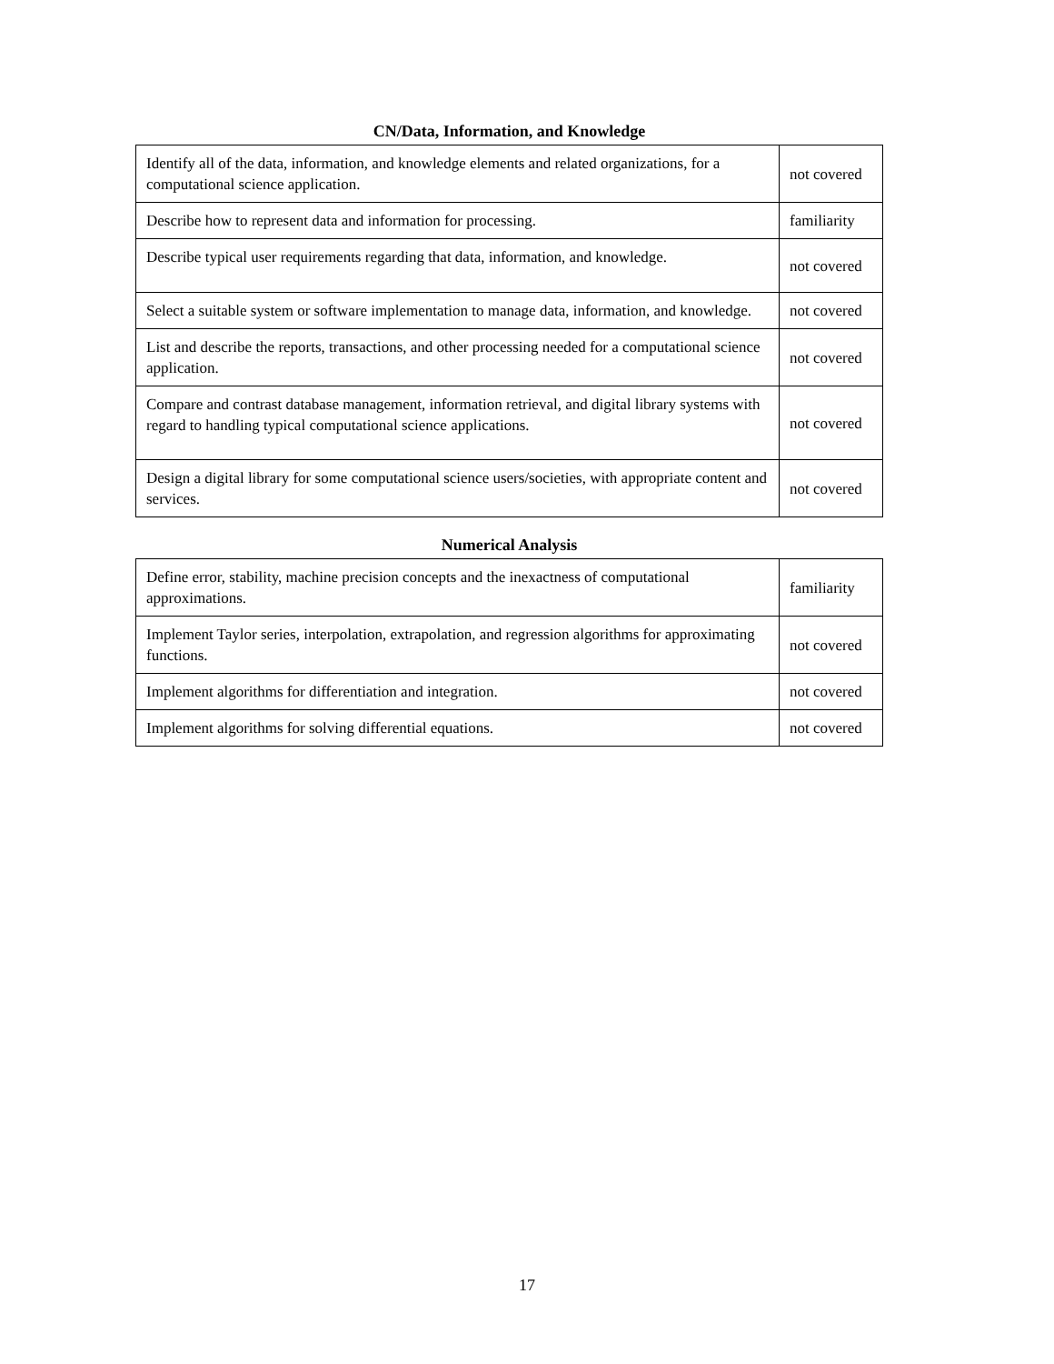CN/Data, Information, and Knowledge
| Identify all of the data, information, and knowledge elements and related organizations, for a computational science application. | not covered |
| Describe how to represent data and information for processing. | familiarity |
| Describe typical user requirements regarding that data, information, and knowledge. | not covered |
| Select a suitable system or software implementation to manage data, information, and knowledge. | not covered |
| List and describe the reports, transactions, and other processing needed for a computational science application. | not covered |
| Compare and contrast database management, information retrieval, and digital library systems with regard to handling typical computational science applications. | not covered |
| Design a digital library for some computational science users/societies, with appropriate content and services. | not covered |
Numerical Analysis
| Define error, stability, machine precision concepts and the inexactness of computational approximations. | familiarity |
| Implement Taylor series, interpolation, extrapolation, and regression algorithms for approximating functions. | not covered |
| Implement algorithms for differentiation and integration. | not covered |
| Implement algorithms for solving differential equations. | not covered |
17